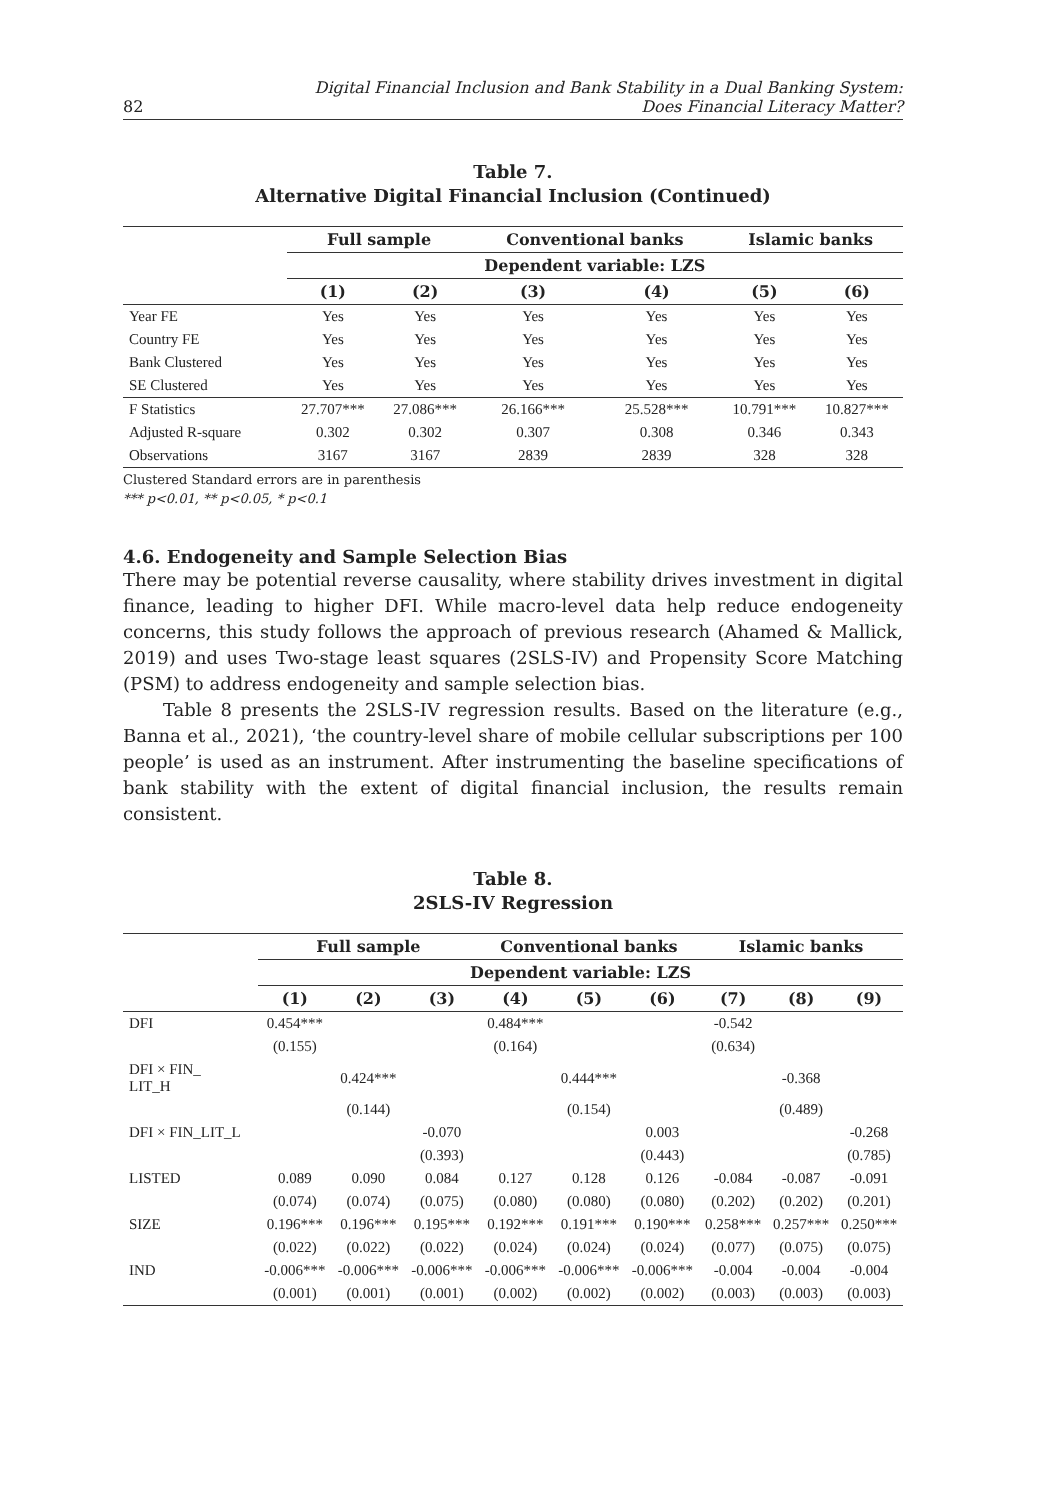82 Digital Financial Inclusion and Bank Stability in a Dual Banking System:
Does Financial Literacy Matter?
Table 7.
Alternative Digital Financial Inclusion (Continued)
| | Full sample | | Conventional banks | | Islamic banks | |
| --- | --- | --- | --- | --- | --- | --- |
| | Dependent variable: LZS | | | | | |
| | (1) | (2) | (3) | (4) | (5) | (6) |
| Year FE | Yes | Yes | Yes | Yes | Yes | Yes |
| Country FE | Yes | Yes | Yes | Yes | Yes | Yes |
| Bank Clustered | Yes | Yes | Yes | Yes | Yes | Yes |
| SE Clustered | Yes | Yes | Yes | Yes | Yes | Yes |
| F Statistics | 27.707*** | 27.086*** | 26.166*** | 25.528*** | 10.791*** | 10.827*** |
| Adjusted R-square | 0.302 | 0.302 | 0.307 | 0.308 | 0.346 | 0.343 |
| Observations | 3167 | 3167 | 2839 | 2839 | 328 | 328 |
Clustered Standard errors are in parenthesis
*** p<0.01, ** p<0.05, * p<0.1
4.6. Endogeneity and Sample Selection Bias
There may be potential reverse causality, where stability drives investment in digital finance, leading to higher DFI. While macro-level data help reduce endogeneity concerns, this study follows the approach of previous research (Ahamed & Mallick, 2019) and uses Two-stage least squares (2SLS-IV) and Propensity Score Matching (PSM) to address endogeneity and sample selection bias.
Table 8 presents the 2SLS-IV regression results. Based on the literature (e.g., Banna et al., 2021), ‘the country-level share of mobile cellular subscriptions per 100 people’ is used as an instrument. After instrumenting the baseline specifications of bank stability with the extent of digital financial inclusion, the results remain consistent.
Table 8.
2SLS-IV Regression
| | Full sample | | | Conventional banks | | | Islamic banks | | |
| --- | --- | --- | --- | --- | --- | --- | --- | --- | --- |
| | Dependent variable: LZS | | | | | | | | |
| | (1) | (2) | (3) | (4) | (5) | (6) | (7) | (8) | (9) |
| DFI | 0.454*** | | | 0.484*** | | | -0.542 | | |
| | (0.155) | | | (0.164) | | | (0.634) | | |
| DFI × FIN_ LIT_H | | 0.424*** | | | 0.444*** | | | -0.368 | |
| | | (0.144) | | | (0.154) | | | (0.489) | |
| DFI × FIN_LIT_L | | | -0.070 | | | 0.003 | | | -0.268 |
| | | | (0.393) | | | (0.443) | | | (0.785) |
| LISTED | 0.089 | 0.090 | 0.084 | 0.127 | 0.128 | 0.126 | -0.084 | -0.087 | -0.091 |
| | (0.074) | (0.074) | (0.075) | (0.080) | (0.080) | (0.080) | (0.202) | (0.202) | (0.201) |
| SIZE | 0.196*** | 0.196*** | 0.195*** | 0.192*** | 0.191*** | 0.190*** | 0.258*** | 0.257*** | 0.250*** |
| | (0.022) | (0.022) | (0.022) | (0.024) | (0.024) | (0.024) | (0.077) | (0.075) | (0.075) |
| IND | -0.006*** | -0.006*** | -0.006*** | -0.006*** | -0.006*** | -0.006*** | -0.004 | -0.004 | -0.004 |
| | (0.001) | (0.001) | (0.001) | (0.002) | (0.002) | (0.002) | (0.003) | (0.003) | (0.003) |